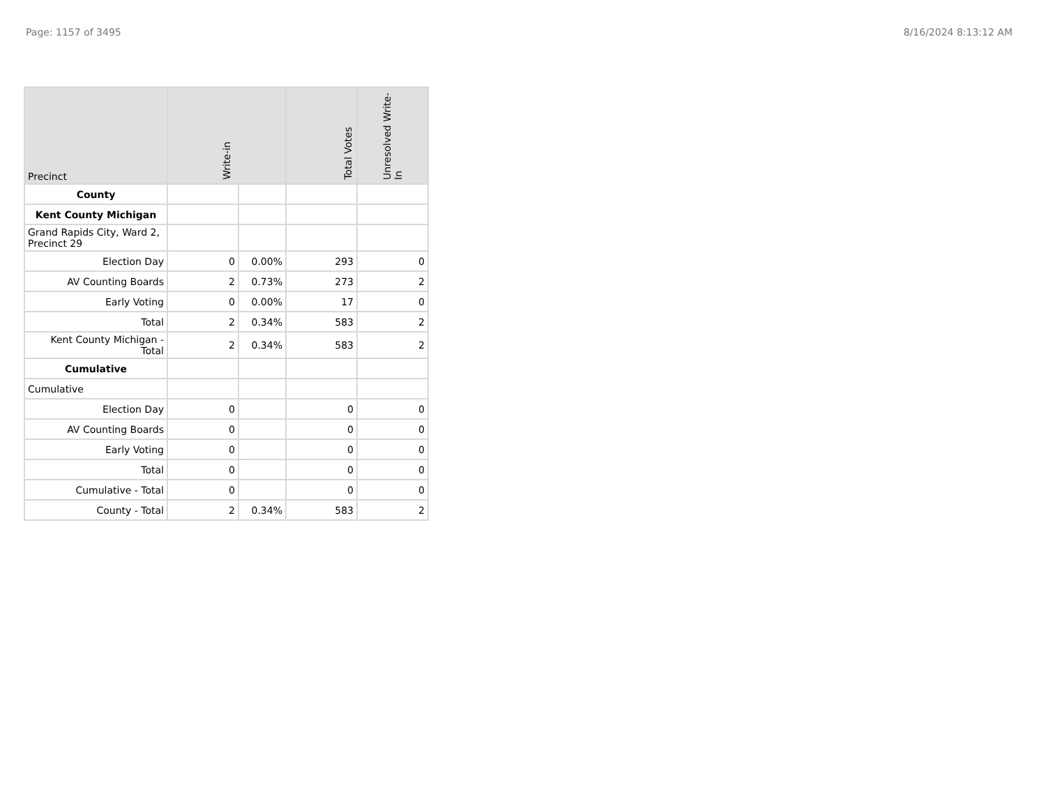Page: 1157 of 3495 8/16/2024 8:13:12 AM
| Precinct | Write-in | | Total Votes | Unresolved Write-In |
| --- | --- | --- | --- | --- |
| County | | | | |
| Kent County Michigan | | | | |
| Grand Rapids City, Ward 2, Precinct 29 | | | | |
| Election Day | 0 | 0.00% | 293 | 0 |
| AV Counting Boards | 2 | 0.73% | 273 | 2 |
| Early Voting | 0 | 0.00% | 17 | 0 |
| Total | 2 | 0.34% | 583 | 2 |
| Kent County Michigan - Total | 2 | 0.34% | 583 | 2 |
| Cumulative | | | | |
| Cumulative | | | | |
| Election Day | 0 | | 0 | 0 |
| AV Counting Boards | 0 | | 0 | 0 |
| Early Voting | 0 | | 0 | 0 |
| Total | 0 | | 0 | 0 |
| Cumulative - Total | 0 | | 0 | 0 |
| County - Total | 2 | 0.34% | 583 | 2 |